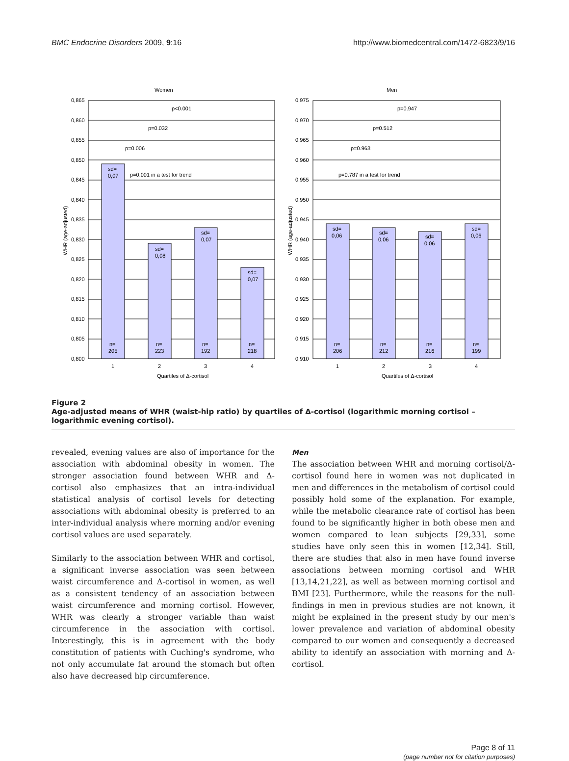BMC Endocrine Disorders 2009, 9:16 http://www.biomedcentral.com/1472-6823/9/16
Women
0,865
0,860
0,855
0,850
0,845
0,840
0,835
0,830
0,825
0,820
0,815
0,810
0,805
0,800
sd=
0,07
p=0.001 in a test for trend
sd=
0,08
sd=
0,07
sd=
0,07
n=
205
n=
223
n=
192
n=
218
p<0.001
p=0.032
p=0.006
1
2
3
4
Quartiles of Δ-cortisol
Men
0,975
0,970
0,965
0,960
0,955
0,950
0,945
0,940
0,935
0,930
0,925
0,920
0,915
0,910
p=0.947
p=0.512
p=0.963
p=0.787 in a test for trend
sd=
0,06
sd=
0,06
sd=
0,06
sd=
0,06
n=
206
n=
212
n=
216
n=
199
1
2
3
4
Quartiles of Δ-cortisol
WHR (age-adjusted)
WHR (age-adjusted)
Figure 2
Age-adjusted means of WHR (waist-hip ratio) by quartiles of Δ-cortisol (logarithmic morning cortisol – logarithmic evening cortisol).
revealed, evening values are also of importance for the association with abdominal obesity in women. The stronger association found between WHR and Δ-cortisol also emphasizes that an intra-individual statistical analysis of cortisol levels for detecting associations with abdominal obesity is preferred to an inter-individual analysis where morning and/or evening cortisol values are used separately.
Similarly to the association between WHR and cortisol, a significant inverse association was seen between waist circumference and Δ-cortisol in women, as well as a consistent tendency of an association between waist circumference and morning cortisol. However, WHR was clearly a stronger variable than waist circumference in the association with cortisol. Interestingly, this is in agreement with the body constitution of patients with Cuching's syndrome, who not only accumulate fat around the stomach but often also have decreased hip circumference.
Men
The association between WHR and morning cortisol/Δ-cortisol found here in women was not duplicated in men and differences in the metabolism of cortisol could possibly hold some of the explanation. For example, while the metabolic clearance rate of cortisol has been found to be significantly higher in both obese men and women compared to lean subjects [29,33], some studies have only seen this in women [12,34]. Still, there are studies that also in men have found inverse associations between morning cortisol and WHR [13,14,21,22], as well as between morning cortisol and BMI [23]. Furthermore, while the reasons for the null-findings in men in previous studies are not known, it might be explained in the present study by our men's lower prevalence and variation of abdominal obesity compared to our women and consequently a decreased ability to identify an association with morning and Δ-cortisol.
Page 8 of 11
(page number not for citation purposes)